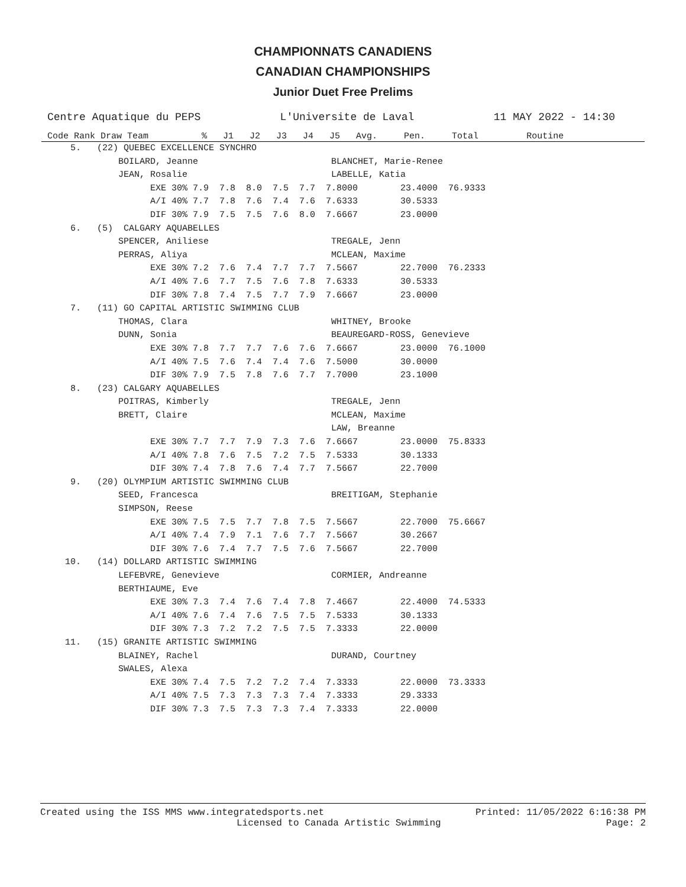CHAMPIONNATS CANADIENS
CANADIAN CHAMPIONSHIPS
Junior Duet Free Prelims
Centre Aquatique du PEPS L'Universite de Laval 11 MAY 2022 - 14:30
Code Rank Draw Team % J1 J2 J3 J4 J5 Avg. Pen. Total Routine
 5.   (22) QUEBEC EXCELLENCE SYNCHRO
          BOILARD, Jeanne                         BLANCHET, Marie-Renee
          JEAN, Rosalie                           LABELLE, Katia
                EXE 30% 7.9  7.8  8.0  7.5  7.7  7.8000        23.4000  76.9333
                A/I 40% 7.7  7.8  7.6  7.4  7.6  7.6333        30.5333
                DIF 30% 7.9  7.5  7.5  7.6  8.0  7.6667        23.0000
 6.   (5)  CALGARY AQUABELLES
          SPENCER, Aniliese                       TREGALE, Jenn
          PERRAS, Aliya                           MCLEAN, Maxime
                EXE 30% 7.2  7.6  7.4  7.7  7.7  7.5667        22.7000  76.2333
                A/I 40% 7.6  7.7  7.5  7.6  7.8  7.6333        30.5333
                DIF 30% 7.8  7.4  7.5  7.7  7.9  7.6667        23.0000
 7.   (11) GO CAPITAL ARTISTIC SWIMMING CLUB
          THOMAS, Clara                           WHITNEY, Brooke
          DUNN, Sonia                             BEAUREGARD-ROSS, Genevieve
                EXE 30% 7.8  7.7  7.7  7.6  7.6  7.6667        23.0000  76.1000
                A/I 40% 7.5  7.6  7.4  7.4  7.6  7.5000        30.0000
                DIF 30% 7.9  7.5  7.8  7.6  7.7  7.7000        23.1000
 8.   (23) CALGARY AQUABELLES
          POITRAS, Kimberly                       TREGALE, Jenn
          BRETT, Claire                           MCLEAN, Maxime
                                                  LAW, Breanne
                EXE 30% 7.7  7.7  7.9  7.3  7.6  7.6667        23.0000  75.8333
                A/I 40% 7.8  7.6  7.5  7.2  7.5  7.5333        30.1333
                DIF 30% 7.4  7.8  7.6  7.4  7.7  7.5667        22.7000
 9.   (20) OLYMPIUM ARTISTIC SWIMMING CLUB
          SEED, Francesca                         BREITIGAM, Stephanie
          SIMPSON, Reese
                EXE 30% 7.5  7.5  7.7  7.8  7.5  7.5667        22.7000  75.6667
                A/I 40% 7.4  7.9  7.1  7.6  7.7  7.5667        30.2667
                DIF 30% 7.6  7.4  7.7  7.5  7.6  7.5667        22.7000
10.   (14) DOLLARD ARTISTIC SWIMMING
          LEFEBVRE, Genevieve                     CORMIER, Andreanne
          BERTHIAUME, Eve
                EXE 30% 7.3  7.4  7.6  7.4  7.8  7.4667        22.4000  74.5333
                A/I 40% 7.6  7.4  7.6  7.5  7.5  7.5333        30.1333
                DIF 30% 7.3  7.2  7.2  7.5  7.5  7.3333        22.0000
11.   (15) GRANITE ARTISTIC SWIMMING
          BLAINEY, Rachel                         DURAND, Courtney
          SWALES, Alexa
                EXE 30% 7.4  7.5  7.2  7.2  7.4  7.3333        22.0000  73.3333
                A/I 40% 7.5  7.3  7.3  7.3  7.4  7.3333        29.3333
                DIF 30% 7.3  7.5  7.3  7.3  7.4  7.3333        22.0000
Created using the ISS MMS www.integratedsports.net Printed: 11/05/2022 6:16:38 PM
Licensed to Canada Artistic Swimming Page: 2